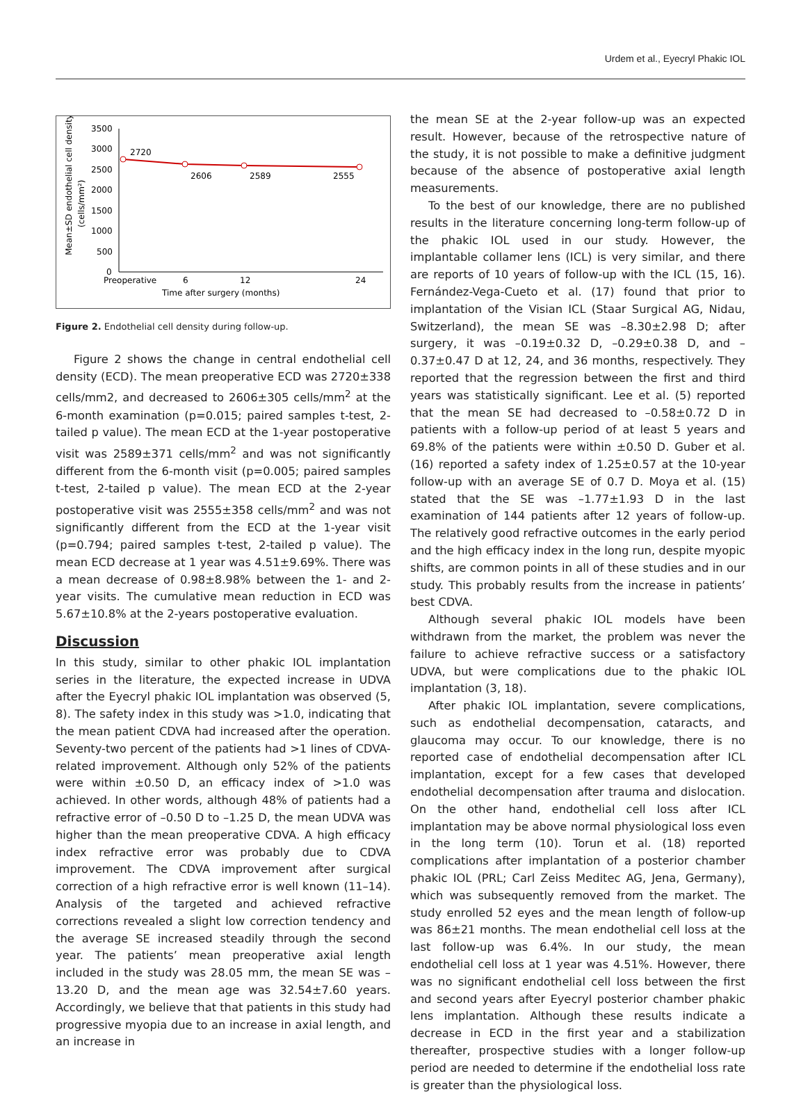Urdem et al., Eyecryl Phakic IOL
Mean±SD endothelial cell density
(cells/mm²)
3500
3000
2500
2000
1500
1000
500
0
2720
2606
2589
2555
Preoperative
6
12
24
Time after surgery (months)
Figure 2. Endothelial cell density during follow-up.
Figure 2 shows the change in central endothelial cell density (ECD). The mean preoperative ECD was 2720±338 cells/mm2, and decreased to 2606±305 cells/mm<sup>2</sup> at the 6-month examination (p=0.015; paired samples t-test, 2-tailed p value). The mean ECD at the 1-year postoperative visit was 2589±371 cells/mm<sup>2</sup> and was not significantly different from the 6-month visit (p=0.005; paired samples t-test, 2-tailed p value). The mean ECD at the 2-year postoperative visit was 2555±358 cells/mm<sup>2</sup> and was not significantly different from the ECD at the 1-year visit (p=0.794; paired samples t-test, 2-tailed p value). The mean ECD decrease at 1 year was 4.51±9.69%. There was a mean decrease of 0.98±8.98% between the 1- and 2-year visits. The cumulative mean reduction in ECD was 5.67±10.8% at the 2-years postoperative evaluation.
Discussion
In this study, similar to other phakic IOL implantation series in the literature, the expected increase in UDVA after the Eyecryl phakic IOL implantation was observed (5, 8). The safety index in this study was >1.0, indicating that the mean patient CDVA had increased after the operation. Seventy-two percent of the patients had >1 lines of CDVA-related improvement. Although only 52% of the patients were within ±0.50 D, an efficacy index of >1.0 was achieved. In other words, although 48% of patients had a refractive error of –0.50 D to –1.25 D, the mean UDVA was higher than the mean preoperative CDVA. A high efficacy index refractive error was probably due to CDVA improvement. The CDVA improvement after surgical correction of a high refractive error is well known (11–14). Analysis of the targeted and achieved refractive corrections revealed a slight low correction tendency and the average SE increased steadily through the second year. The patients’ mean preoperative axial length included in the study was 28.05 mm, the mean SE was –13.20 D, and the mean age was 32.54±7.60 years. Accordingly, we believe that that patients in this study had progressive myopia due to an increase in axial length, and an increase in
the mean SE at the 2-year follow-up was an expected result. However, because of the retrospective nature of the study, it is not possible to make a definitive judgment because of the absence of postoperative axial length measurements.
To the best of our knowledge, there are no published results in the literature concerning long-term follow-up of the phakic IOL used in our study. However, the implantable collamer lens (ICL) is very similar, and there are reports of 10 years of follow-up with the ICL (15, 16). Fernández-Vega-Cueto et al. (17) found that prior to implantation of the Visian ICL (Staar Surgical AG, Nidau, Switzerland), the mean SE was –8.30±2.98 D; after surgery, it was –0.19±0.32 D, –0.29±0.38 D, and –0.37±0.47 D at 12, 24, and 36 months, respectively. They reported that the regression between the first and third years was statistically significant. Lee et al. (5) reported that the mean SE had decreased to –0.58±0.72 D in patients with a follow-up period of at least 5 years and 69.8% of the patients were within ±0.50 D. Guber et al. (16) reported a safety index of 1.25±0.57 at the 10-year follow-up with an average SE of 0.7 D. Moya et al. (15) stated that the SE was –1.77±1.93 D in the last examination of 144 patients after 12 years of follow-up. The relatively good refractive outcomes in the early period and the high efficacy index in the long run, despite myopic shifts, are common points in all of these studies and in our study. This probably results from the increase in patients’ best CDVA.
Although several phakic IOL models have been withdrawn from the market, the problem was never the failure to achieve refractive success or a satisfactory UDVA, but were complications due to the phakic IOL implantation (3, 18).
After phakic IOL implantation, severe complications, such as endothelial decompensation, cataracts, and glaucoma may occur. To our knowledge, there is no reported case of endothelial decompensation after ICL implantation, except for a few cases that developed endothelial decompensation after trauma and dislocation. On the other hand, endothelial cell loss after ICL implantation may be above normal physiological loss even in the long term (10). Torun et al. (18) reported complications after implantation of a posterior chamber phakic IOL (PRL; Carl Zeiss Meditec AG, Jena, Germany), which was subsequently removed from the market. The study enrolled 52 eyes and the mean length of follow-up was 86±21 months. The mean endothelial cell loss at the last follow-up was 6.4%. In our study, the mean endothelial cell loss at 1 year was 4.51%. However, there was no significant endothelial cell loss between the first and second years after Eyecryl posterior chamber phakic lens implantation. Although these results indicate a decrease in ECD in the first year and a stabilization thereafter, prospective studies with a longer follow-up period are needed to determine if the endothelial loss rate is greater than the physiological loss.